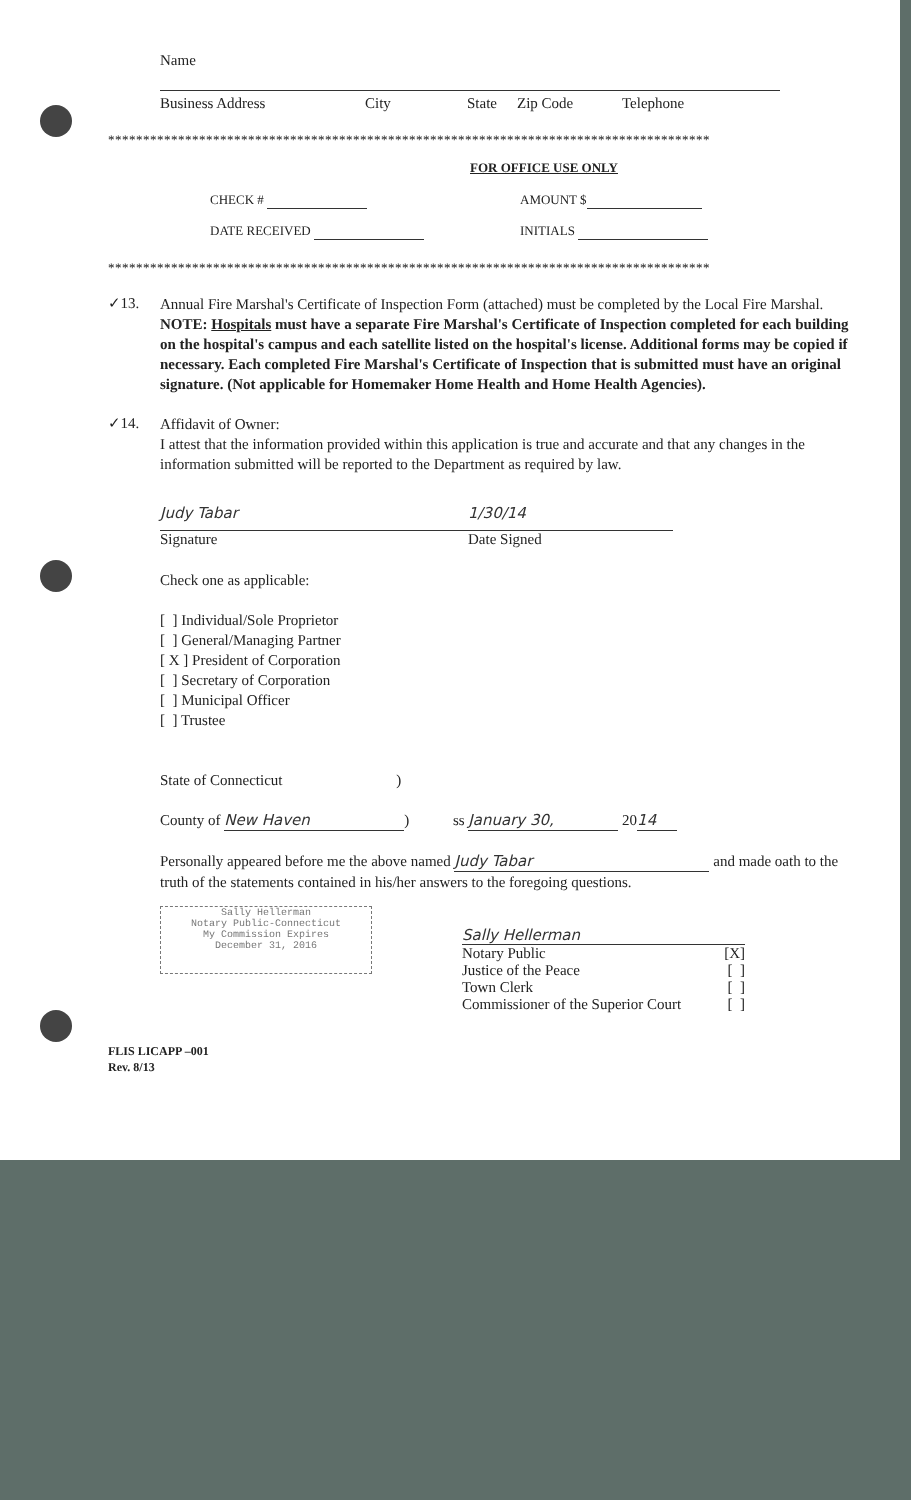Name
Business Address City State Zip Code Telephone
**************************************************************************************
FOR OFFICE USE ONLY
CHECK # AMOUNT $
DATE RECEIVED INITIALS
**************************************************************************************
✓13.
Annual Fire Marshal's Certificate of Inspection Form (attached) must be completed by the Local Fire Marshal. NOTE: Hospitals must have a separate Fire Marshal's Certificate of Inspection completed for each building on the hospital's campus and each satellite listed on the hospital's license. Additional forms may be copied if necessary. Each completed Fire Marshal's Certificate of Inspection that is submitted must have an original signature. (Not applicable for Homemaker Home Health and Home Health Agencies).
✓14.
Affidavit of Owner:
I attest that the information provided within this application is true and accurate and that any changes in the information submitted will be reported to the Department as required by law.
Judy Tabar
Signature
1/30/14
Date Signed
Check one as applicable:
[ ] Individual/Sole Proprietor
[ ] General/Managing Partner
[ X ] President of Corporation
[ ] Secretary of Corporation
[ ] Municipal Officer
[ ] Trustee
State of Connecticut )
County of New Haven) ss January 30, 20 14
Personally appeared before me the above named Judy Tabar and made oath to the truth of the statements contained in his/her answers to the foregoing questions.
Sally Hellerman
Notary Public-Connecticut
My Commission Expires
December 31, 2016
Sally Hellerman
Notary Public [X]
Justice of the Peace [ ]
Town Clerk [ ]
Commissioner of the Superior Court [ ]
FLIS LICAPP –001
Rev. 8/13